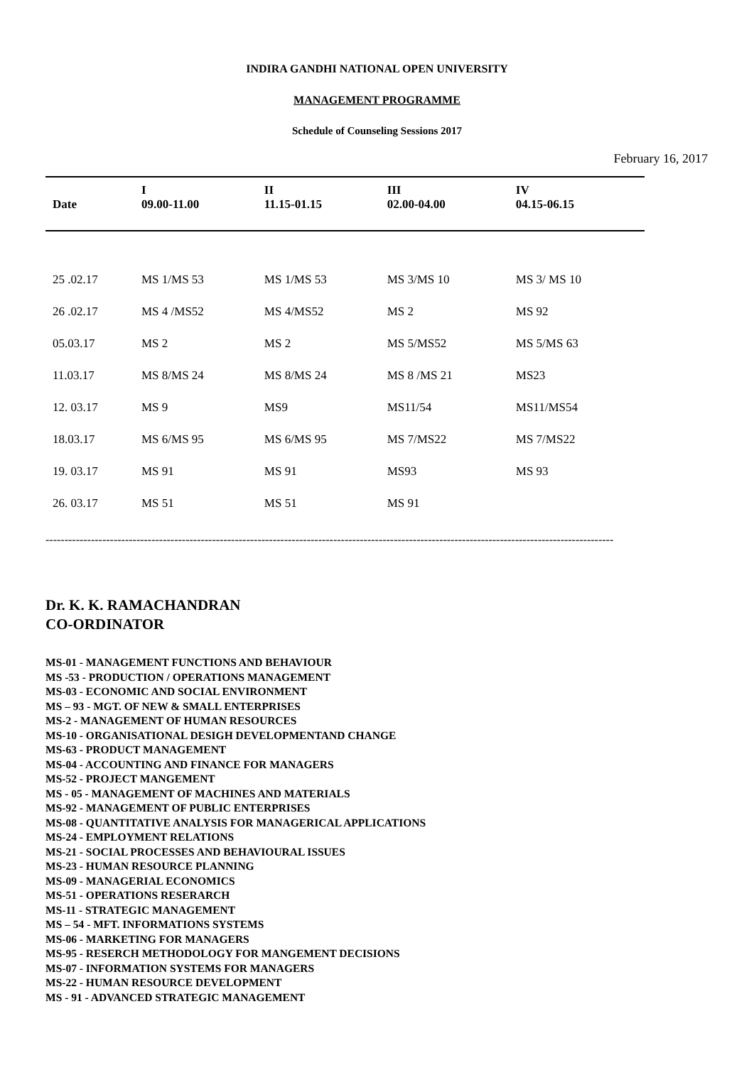INDIRA GANDHI NATIONAL OPEN UNIVERSITY
MANAGEMENT PROGRAMME
Schedule of Counseling Sessions 2017
February 16, 2017
| Date | I 09.00-11.00 | II 11.15-01.15 | III 02.00-04.00 | IV 04.15-06.15 |
| --- | --- | --- | --- | --- |
| 25 .02.17 | MS 1/MS 53 | MS 1/MS 53 | MS 3/MS 10 | MS 3/ MS 10 |
| 26 .02.17 | MS 4 /MS52 | MS 4/MS52 | MS 2 | MS 92 |
| 05.03.17 | MS 2 | MS 2 | MS 5/MS52 | MS 5/MS 63 |
| 11.03.17 | MS 8/MS 24 | MS 8/MS 24 | MS 8 /MS 21 | MS23 |
| 12. 03.17 | MS 9 | MS9 | MS11/54 | MS11/MS54 |
| 18.03.17 | MS 6/MS 95 | MS 6/MS 95 | MS 7/MS22 | MS 7/MS22 |
| 19. 03.17 | MS 91 | MS 91 | MS93 | MS 93 |
| 26. 03.17 | MS 51 | MS 51 | MS 91 | |
------------------------------------------------------------------------------------------------------------------------------------------------------
Dr. K. K. RAMACHANDRAN
CO-ORDINATOR
MS-01 - MANAGEMENT FUNCTIONS AND BEHAVIOUR
MS -53 - PRODUCTION / OPERATIONS MANAGEMENT
MS-03 - ECONOMIC AND SOCIAL ENVIRONMENT
MS – 93 - MGT. OF NEW & SMALL ENTERPRISES
MS-2 - MANAGEMENT OF HUMAN RESOURCES
MS-10 - ORGANISATIONAL DESIGH DEVELOPMENTAND CHANGE
MS-63 - PRODUCT MANAGEMENT
MS-04 - ACCOUNTING AND FINANCE FOR MANAGERS
MS-52 - PROJECT MANGEMENT
MS - 05 - MANAGEMENT OF MACHINES AND MATERIALS
MS-92 - MANAGEMENT OF PUBLIC ENTERPRISES
MS-08 - QUANTITATIVE ANALYSIS FOR MANAGERICAL APPLICATIONS
MS-24 - EMPLOYMENT RELATIONS
MS-21 - SOCIAL PROCESSES AND BEHAVIOURAL ISSUES
MS-23 - HUMAN RESOURCE PLANNING
MS-09 - MANAGERIAL ECONOMICS
MS-51 - OPERATIONS RESERARCH
MS-11 - STRATEGIC MANAGEMENT
MS – 54 - MFT. INFORMATIONS SYSTEMS
MS-06 - MARKETING FOR MANAGERS
MS-95 - RESERCH METHODOLOGY FOR MANGEMENT DECISIONS
MS-07 - INFORMATION SYSTEMS FOR MANAGERS
MS-22 - HUMAN RESOURCE DEVELOPMENT
MS - 91 - ADVANCED STRATEGIC MANAGEMENT